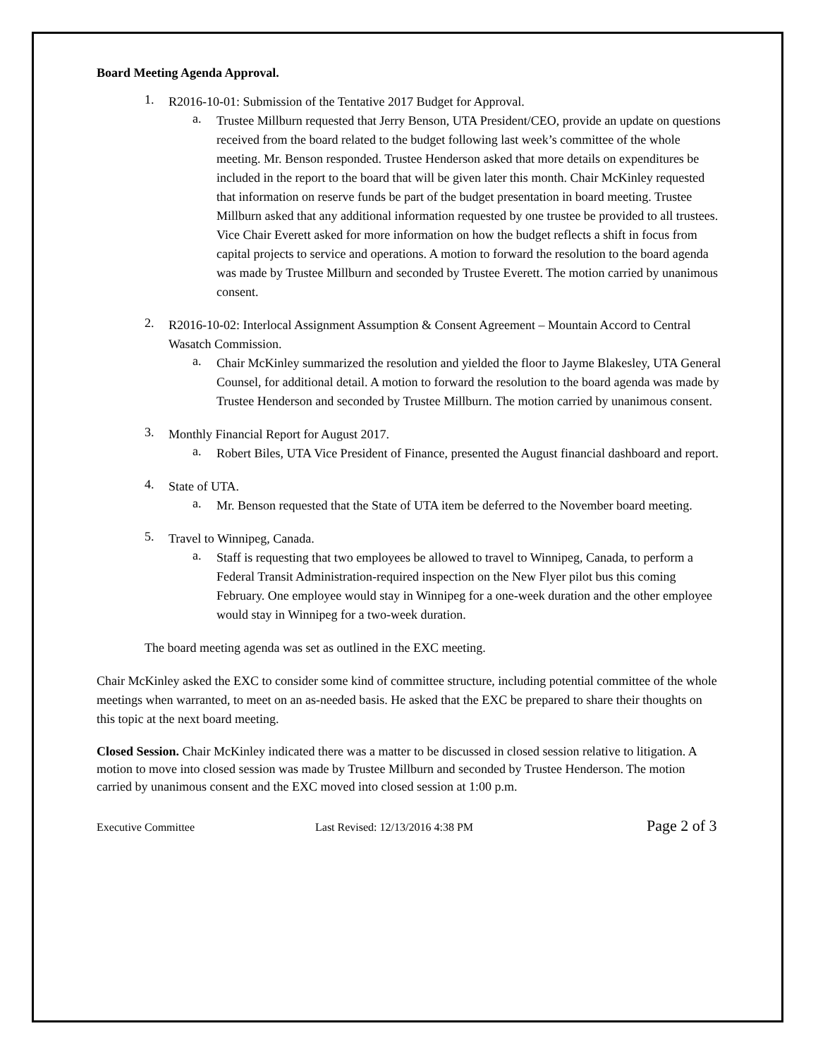Board Meeting Agenda Approval.
1.
R2016-10-01: Submission of the Tentative 2017 Budget for Approval.
a.
Trustee Millburn requested that Jerry Benson, UTA President/CEO, provide an update on questions received from the board related to the budget following last week’s committee of the whole meeting. Mr. Benson responded. Trustee Henderson asked that more details on expenditures be included in the report to the board that will be given later this month. Chair McKinley requested that information on reserve funds be part of the budget presentation in board meeting. Trustee Millburn asked that any additional information requested by one trustee be provided to all trustees. Vice Chair Everett asked for more information on how the budget reflects a shift in focus from capital projects to service and operations. A motion to forward the resolution to the board agenda was made by Trustee Millburn and seconded by Trustee Everett. The motion carried by unanimous consent.
2.
R2016-10-02: Interlocal Assignment Assumption & Consent Agreement – Mountain Accord to Central Wasatch Commission.
a.
Chair McKinley summarized the resolution and yielded the floor to Jayme Blakesley, UTA General Counsel, for additional detail. A motion to forward the resolution to the board agenda was made by Trustee Henderson and seconded by Trustee Millburn. The motion carried by unanimous consent.
3.
Monthly Financial Report for August 2017.
a.
Robert Biles, UTA Vice President of Finance, presented the August financial dashboard and report.
4.
State of UTA.
a.
Mr. Benson requested that the State of UTA item be deferred to the November board meeting.
5.
Travel to Winnipeg, Canada.
a.
Staff is requesting that two employees be allowed to travel to Winnipeg, Canada, to perform a Federal Transit Administration-required inspection on the New Flyer pilot bus this coming February. One employee would stay in Winnipeg for a one-week duration and the other employee would stay in Winnipeg for a two-week duration.
The board meeting agenda was set as outlined in the EXC meeting.
Chair McKinley asked the EXC to consider some kind of committee structure, including potential committee of the whole meetings when warranted, to meet on an as-needed basis. He asked that the EXC be prepared to share their thoughts on this topic at the next board meeting.
Closed Session. Chair McKinley indicated there was a matter to be discussed in closed session relative to litigation. A motion to move into closed session was made by Trustee Millburn and seconded by Trustee Henderson. The motion carried by unanimous consent and the EXC moved into closed session at 1:00 p.m.
Executive Committee Last Revised: 12/13/2016 4:38 PM Page 2 of 3